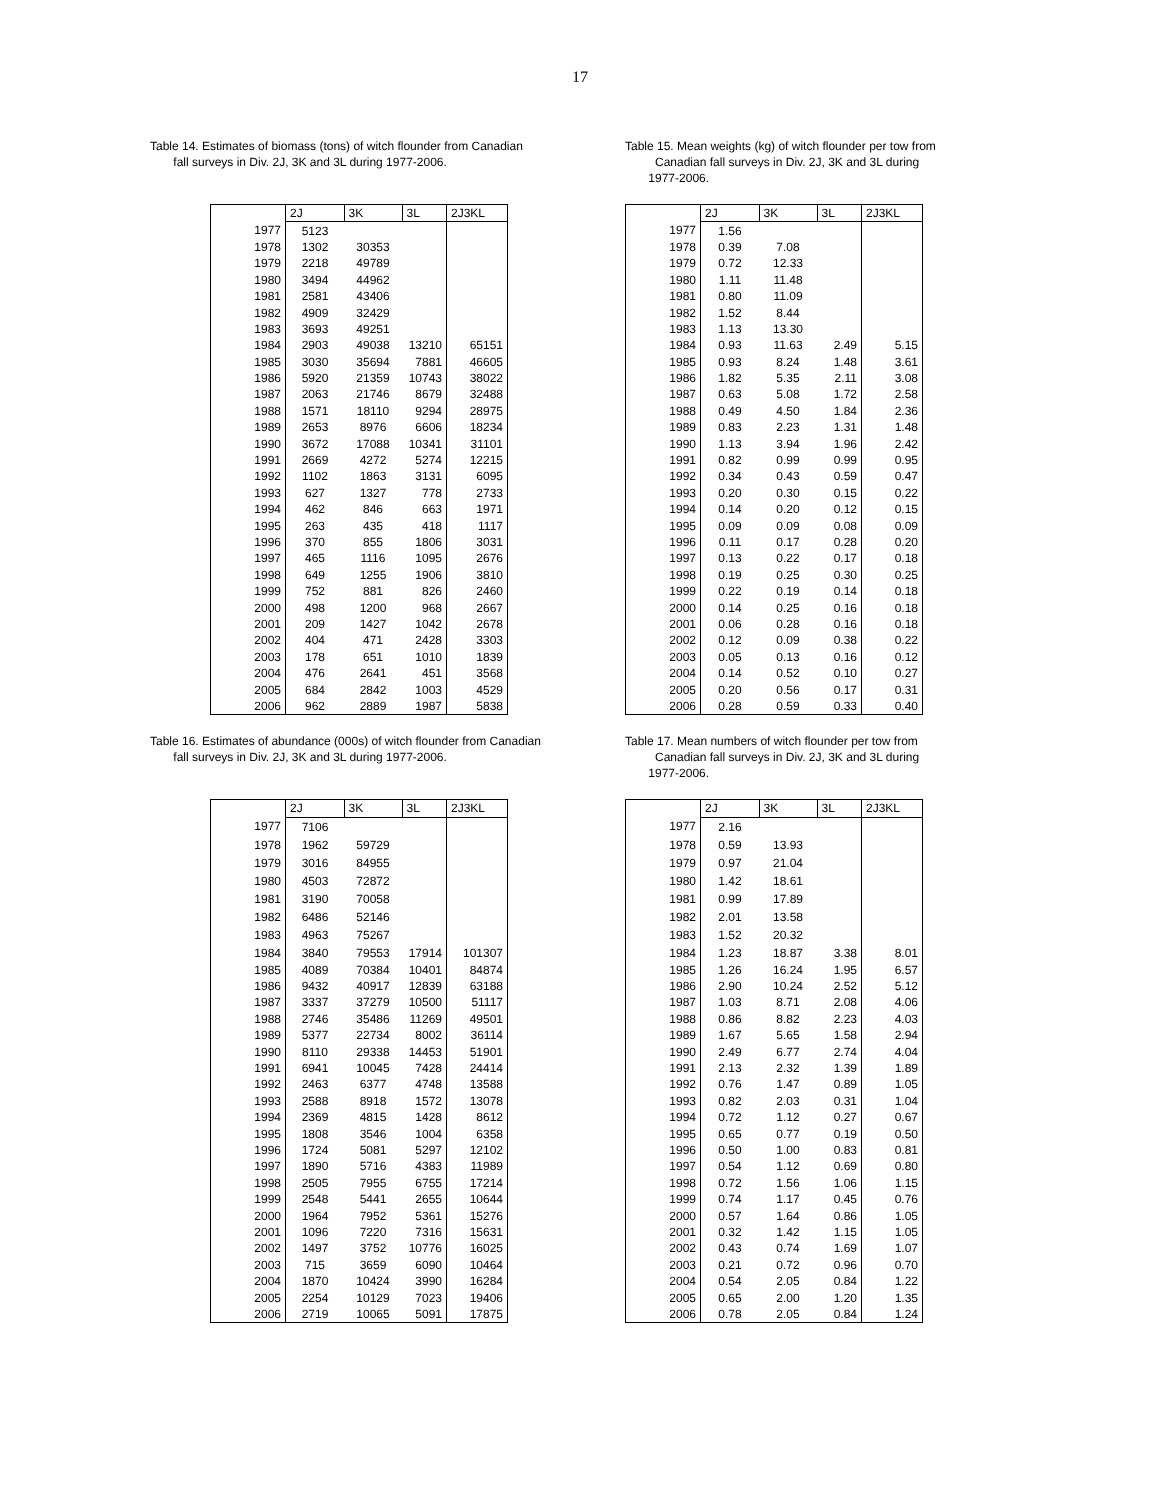17
Table 14. Estimates of biomass (tons) of witch flounder from Canadian
fall surveys in Div. 2J, 3K and 3L during 1977-2006.
| | 2J | 3K | 3L | 2J3KL |
| --- | --- | --- | --- | --- |
| 1977 | 5123 | | | |
| 1978 | 1302 | 30353 | | |
| 1979 | 2218 | 49789 | | |
| 1980 | 3494 | 44962 | | |
| 1981 | 2581 | 43406 | | |
| 1982 | 4909 | 32429 | | |
| 1983 | 3693 | 49251 | | |
| 1984 | 2903 | 49038 | 13210 | 65151 |
| 1985 | 3030 | 35694 | 7881 | 46605 |
| 1986 | 5920 | 21359 | 10743 | 38022 |
| 1987 | 2063 | 21746 | 8679 | 32488 |
| 1988 | 1571 | 18110 | 9294 | 28975 |
| 1989 | 2653 | 8976 | 6606 | 18234 |
| 1990 | 3672 | 17088 | 10341 | 31101 |
| 1991 | 2669 | 4272 | 5274 | 12215 |
| 1992 | 1102 | 1863 | 3131 | 6095 |
| 1993 | 627 | 1327 | 778 | 2733 |
| 1994 | 462 | 846 | 663 | 1971 |
| 1995 | 263 | 435 | 418 | 1117 |
| 1996 | 370 | 855 | 1806 | 3031 |
| 1997 | 465 | 1116 | 1095 | 2676 |
| 1998 | 649 | 1255 | 1906 | 3810 |
| 1999 | 752 | 881 | 826 | 2460 |
| 2000 | 498 | 1200 | 968 | 2667 |
| 2001 | 209 | 1427 | 1042 | 2678 |
| 2002 | 404 | 471 | 2428 | 3303 |
| 2003 | 178 | 651 | 1010 | 1839 |
| 2004 | 476 | 2641 | 451 | 3568 |
| 2005 | 684 | 2842 | 1003 | 4529 |
| 2006 | 962 | 2889 | 1987 | 5838 |
Table 15. Mean weights (kg) of witch flounder per tow from
Canadian fall surveys in Div. 2J, 3K and 3L during
1977-2006.
| | 2J | 3K | 3L | 2J3KL |
| --- | --- | --- | --- | --- |
| 1977 | 1.56 | | | |
| 1978 | 0.39 | 7.08 | | |
| 1979 | 0.72 | 12.33 | | |
| 1980 | 1.11 | 11.48 | | |
| 1981 | 0.80 | 11.09 | | |
| 1982 | 1.52 | 8.44 | | |
| 1983 | 1.13 | 13.30 | | |
| 1984 | 0.93 | 11.63 | 2.49 | 5.15 |
| 1985 | 0.93 | 8.24 | 1.48 | 3.61 |
| 1986 | 1.82 | 5.35 | 2.11 | 3.08 |
| 1987 | 0.63 | 5.08 | 1.72 | 2.58 |
| 1988 | 0.49 | 4.50 | 1.84 | 2.36 |
| 1989 | 0.83 | 2.23 | 1.31 | 1.48 |
| 1990 | 1.13 | 3.94 | 1.96 | 2.42 |
| 1991 | 0.82 | 0.99 | 0.99 | 0.95 |
| 1992 | 0.34 | 0.43 | 0.59 | 0.47 |
| 1993 | 0.20 | 0.30 | 0.15 | 0.22 |
| 1994 | 0.14 | 0.20 | 0.12 | 0.15 |
| 1995 | 0.09 | 0.09 | 0.08 | 0.09 |
| 1996 | 0.11 | 0.17 | 0.28 | 0.20 |
| 1997 | 0.13 | 0.22 | 0.17 | 0.18 |
| 1998 | 0.19 | 0.25 | 0.30 | 0.25 |
| 1999 | 0.22 | 0.19 | 0.14 | 0.18 |
| 2000 | 0.14 | 0.25 | 0.16 | 0.18 |
| 2001 | 0.06 | 0.28 | 0.16 | 0.18 |
| 2002 | 0.12 | 0.09 | 0.38 | 0.22 |
| 2003 | 0.05 | 0.13 | 0.16 | 0.12 |
| 2004 | 0.14 | 0.52 | 0.10 | 0.27 |
| 2005 | 0.20 | 0.56 | 0.17 | 0.31 |
| 2006 | 0.28 | 0.59 | 0.33 | 0.40 |
Table 16. Estimates of abundance (000s) of witch flounder from Canadian
fall surveys in Div. 2J, 3K and 3L during 1977-2006.
| | 2J | 3K | 3L | 2J3KL |
| --- | --- | --- | --- | --- |
| 1977 | 7106 | | | |
| 1978 | 1962 | 59729 | | |
| 1979 | 3016 | 84955 | | |
| 1980 | 4503 | 72872 | | |
| 1981 | 3190 | 70058 | | |
| 1982 | 6486 | 52146 | | |
| 1983 | 4963 | 75267 | | |
| 1984 | 3840 | 79553 | 17914 | 101307 |
| 1985 | 4089 | 70384 | 10401 | 84874 |
| 1986 | 9432 | 40917 | 12839 | 63188 |
| 1987 | 3337 | 37279 | 10500 | 51117 |
| 1988 | 2746 | 35486 | 11269 | 49501 |
| 1989 | 5377 | 22734 | 8002 | 36114 |
| 1990 | 8110 | 29338 | 14453 | 51901 |
| 1991 | 6941 | 10045 | 7428 | 24414 |
| 1992 | 2463 | 6377 | 4748 | 13588 |
| 1993 | 2588 | 8918 | 1572 | 13078 |
| 1994 | 2369 | 4815 | 1428 | 8612 |
| 1995 | 1808 | 3546 | 1004 | 6358 |
| 1996 | 1724 | 5081 | 5297 | 12102 |
| 1997 | 1890 | 5716 | 4383 | 11989 |
| 1998 | 2505 | 7955 | 6755 | 17214 |
| 1999 | 2548 | 5441 | 2655 | 10644 |
| 2000 | 1964 | 7952 | 5361 | 15276 |
| 2001 | 1096 | 7220 | 7316 | 15631 |
| 2002 | 1497 | 3752 | 10776 | 16025 |
| 2003 | 715 | 3659 | 6090 | 10464 |
| 2004 | 1870 | 10424 | 3990 | 16284 |
| 2005 | 2254 | 10129 | 7023 | 19406 |
| 2006 | 2719 | 10065 | 5091 | 17875 |
Table 17. Mean numbers of witch flounder per tow from
Canadian fall surveys in Div. 2J, 3K and 3L during
1977-2006.
| | 2J | 3K | 3L | 2J3KL |
| --- | --- | --- | --- | --- |
| 1977 | 2.16 | | | |
| 1978 | 0.59 | 13.93 | | |
| 1979 | 0.97 | 21.04 | | |
| 1980 | 1.42 | 18.61 | | |
| 1981 | 0.99 | 17.89 | | |
| 1982 | 2.01 | 13.58 | | |
| 1983 | 1.52 | 20.32 | | |
| 1984 | 1.23 | 18.87 | 3.38 | 8.01 |
| 1985 | 1.26 | 16.24 | 1.95 | 6.57 |
| 1986 | 2.90 | 10.24 | 2.52 | 5.12 |
| 1987 | 1.03 | 8.71 | 2.08 | 4.06 |
| 1988 | 0.86 | 8.82 | 2.23 | 4.03 |
| 1989 | 1.67 | 5.65 | 1.58 | 2.94 |
| 1990 | 2.49 | 6.77 | 2.74 | 4.04 |
| 1991 | 2.13 | 2.32 | 1.39 | 1.89 |
| 1992 | 0.76 | 1.47 | 0.89 | 1.05 |
| 1993 | 0.82 | 2.03 | 0.31 | 1.04 |
| 1994 | 0.72 | 1.12 | 0.27 | 0.67 |
| 1995 | 0.65 | 0.77 | 0.19 | 0.50 |
| 1996 | 0.50 | 1.00 | 0.83 | 0.81 |
| 1997 | 0.54 | 1.12 | 0.69 | 0.80 |
| 1998 | 0.72 | 1.56 | 1.06 | 1.15 |
| 1999 | 0.74 | 1.17 | 0.45 | 0.76 |
| 2000 | 0.57 | 1.64 | 0.86 | 1.05 |
| 2001 | 0.32 | 1.42 | 1.15 | 1.05 |
| 2002 | 0.43 | 0.74 | 1.69 | 1.07 |
| 2003 | 0.21 | 0.72 | 0.96 | 0.70 |
| 2004 | 0.54 | 2.05 | 0.84 | 1.22 |
| 2005 | 0.65 | 2.00 | 1.20 | 1.35 |
| 2006 | 0.78 | 2.05 | 0.84 | 1.24 |